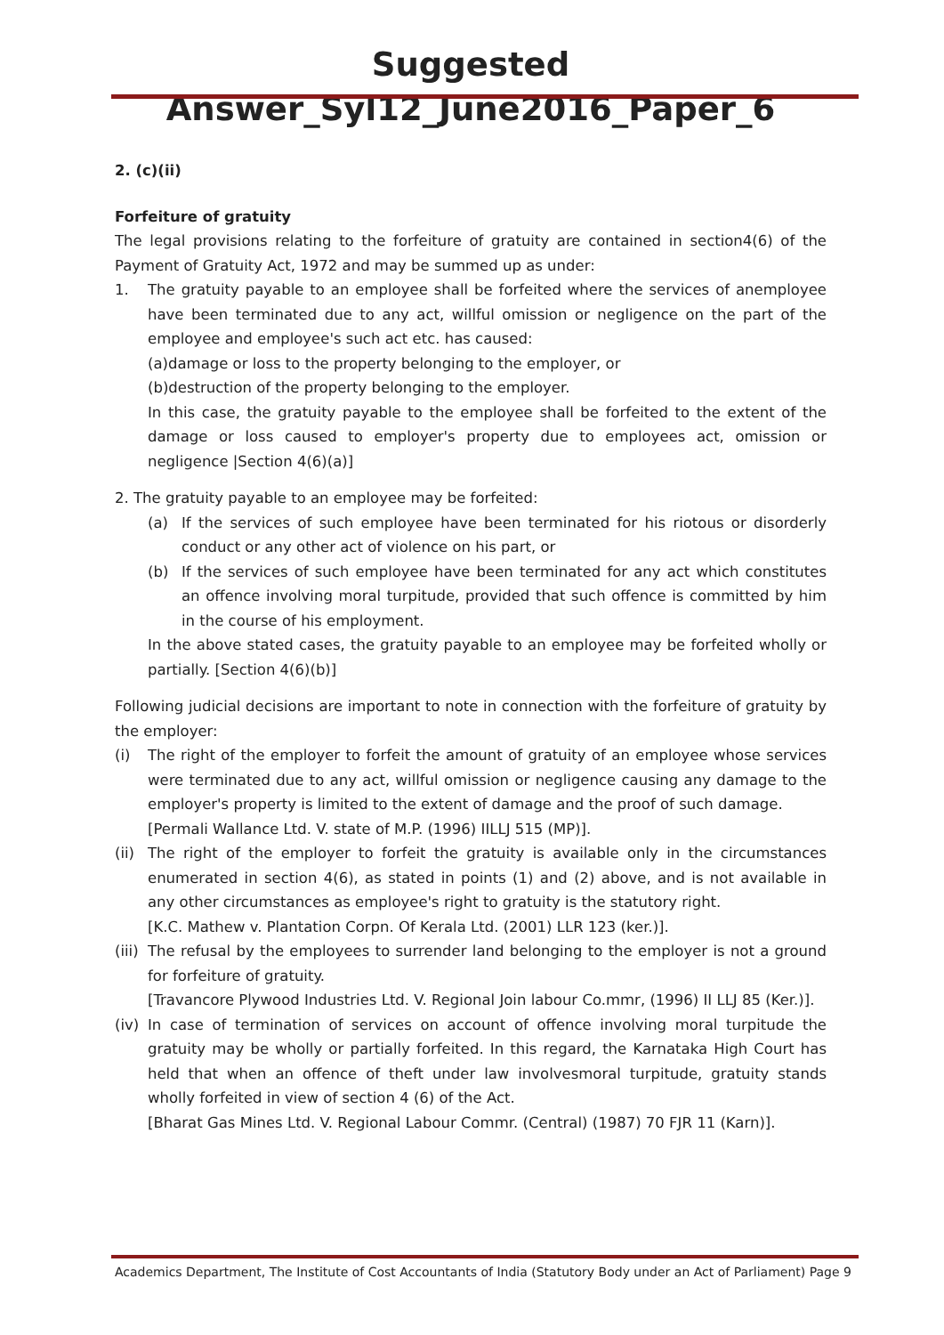Suggested Answer_Syl12_June2016_Paper_6
2. (c)(ii)
Forfeiture of gratuity
The legal provisions relating to the forfeiture of gratuity are contained in section4(6) of the Payment of Gratuity Act, 1972 and may be summed up as under:
1. The gratuity payable to an employee shall be forfeited where the services of anemployee have been terminated due to any act, willful omission or negligence on the part of the employee and employee's such act etc. has caused:
(a)damage or loss to the property belonging to the employer, or
(b)destruction of the property belonging to the employer.
In this case, the gratuity payable to the employee shall be forfeited to the extent of the damage or loss caused to employer's property due to employees act, omission or negligence |Section 4(6)(a)]
2. The gratuity payable to an employee may be forfeited:
(a) If the services of such employee have been terminated for his riotous or disorderly conduct or any other act of violence on his part, or
(b) If the services of such employee have been terminated for any act which constitutes an offence involving moral turpitude, provided that such offence is committed by him in the course of his employment.
In the above stated cases, the gratuity payable to an employee may be forfeited wholly or partially. [Section 4(6)(b)]
Following judicial decisions are important to note in connection with the forfeiture of gratuity by the employer:
(i) The right of the employer to forfeit the amount of gratuity of an employee whose services were terminated due to any act, willful omission or negligence causing any damage to the employer's property is limited to the extent of damage and the proof of such damage.
[Permali Wallance Ltd. V. state of M.P. (1996) IILLJ 515 (MP)].
(ii)
The right of the employer to forfeit the gratuity is available only in the circumstances enumerated in section 4(6), as stated in points (1) and (2) above, and is not available in any other circumstances as employee's right to gratuity is the statutory right.
[K.C. Mathew v. Plantation Corpn. Of Kerala Ltd. (2001) LLR 123 (ker.)].
(iii)
The refusal by the employees to surrender land belonging to the employer is not a ground for forfeiture of gratuity.
[Travancore Plywood Industries Ltd. V. Regional Join labour Co.mmr, (1996) II LLJ 85 (Ker.)].
(iv)
In case of termination of services on account of offence involving moral turpitude the gratuity may be wholly or partially forfeited. In this regard, the Karnataka High Court has held that when an offence of theft under law involvesmoral turpitude, gratuity stands wholly forfeited in view of section 4 (6) of the Act.
[Bharat Gas Mines Ltd. V. Regional Labour Commr. (Central) (1987) 70 FJR 11 (Karn)].
Academics Department, The Institute of Cost Accountants of India (Statutory Body under an Act of Parliament) Page 9